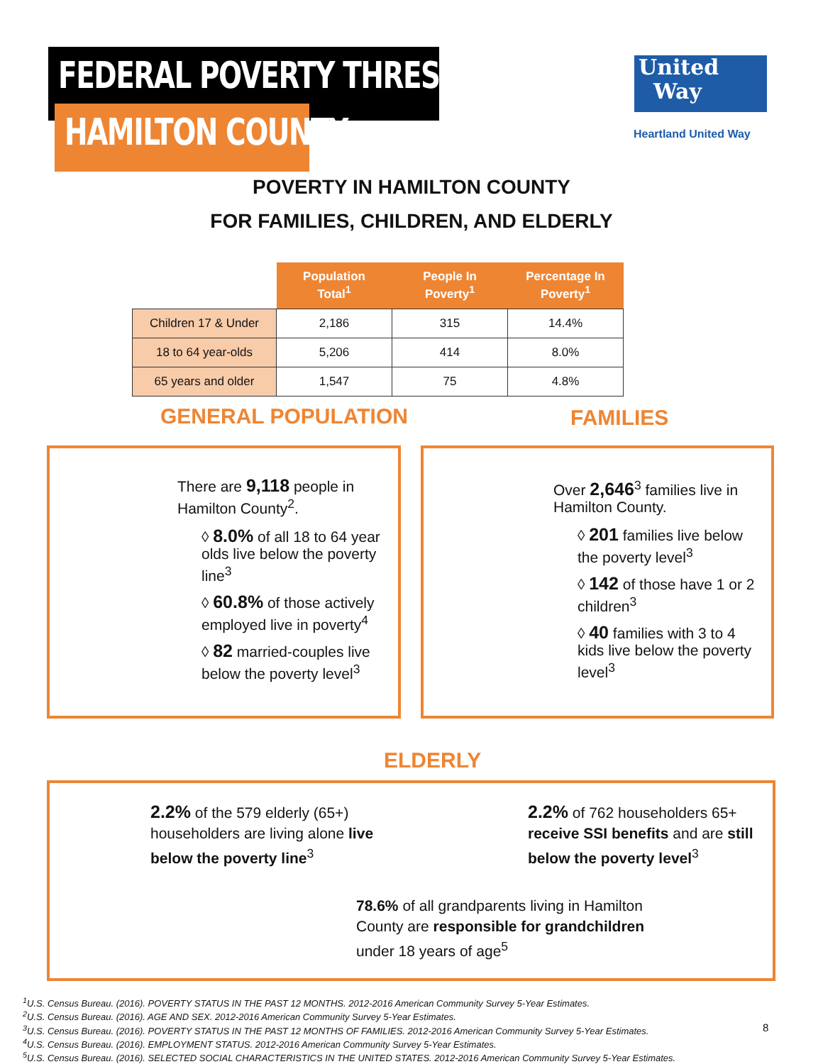FEDERAL POVERTY THRESHOLD
HAMILTON COUNTY
United
Way
Heartland United Way
POVERTY IN HAMILTON COUNTY
FOR FAMILIES, CHILDREN, AND ELDERLY
| | Population Total<sup>1</sup> | People In Poverty<sup>1</sup> | Percentage In Poverty<sup>1</sup> |
| --- | --- | --- | --- |
| Children 17 & Under | 2,186 | 315 | 14.4% |
| 18 to 64 year-olds | 5,206 | 414 | 8.0% |
| 65 years and older | 1,547 | 75 | 4.8% |
GENERAL POPULATION FAMILIES
There are 9,118 people in Hamilton County<sup>2</sup>.
◊ 8.0% of all 18 to 64 year olds live below the poverty line<sup>3</sup>
◊ 60.8% of those actively employed live in poverty<sup>4</sup>
◊ 82 married-couples live below the poverty level<sup>3</sup>
Over 2,646<sup>3</sup> families live in Hamilton County.
◊ 201 families live below the poverty level<sup>3</sup>
◊ 142 of those have 1 or 2 children<sup>3</sup>
◊ 40 families with 3 to 4 kids live below the poverty level<sup>3</sup>
ELDERLY
2.2% of the 579 elderly (65+) householders are living alone live below the poverty line<sup>3</sup>
2.2% of 762 householders 65+ receive SSI benefits and are still below the poverty level<sup>3</sup>
78.6% of all grandparents living in Hamilton County are responsible for grandchildren under 18 years of age<sup>5</sup>
<sup>1</sup> U.S. Census Bureau. (2016). POVERTY STATUS IN THE PAST 12 MONTHS. 2012-2016 American Community Survey 5-Year Estimates.
<sup>2</sup> U.S. Census Bureau. (2016). AGE AND SEX. 2012-2016 American Community Survey 5-Year Estimates.
<sup>3</sup> U.S. Census Bureau. (2016). POVERTY STATUS IN THE PAST 12 MONTHS OF FAMILIES. 2012-2016 American Community Survey 5-Year Estimates.
<sup>4</sup> U.S. Census Bureau. (2016). EMPLOYMENT STATUS. 2012-2016 American Community Survey 5-Year Estimates.
<sup>5</sup> U.S. Census Bureau. (2016). SELECTED SOCIAL CHARACTERISTICS IN THE UNITED STATES. 2012-2016 American Community Survey 5-Year Estimates.
8